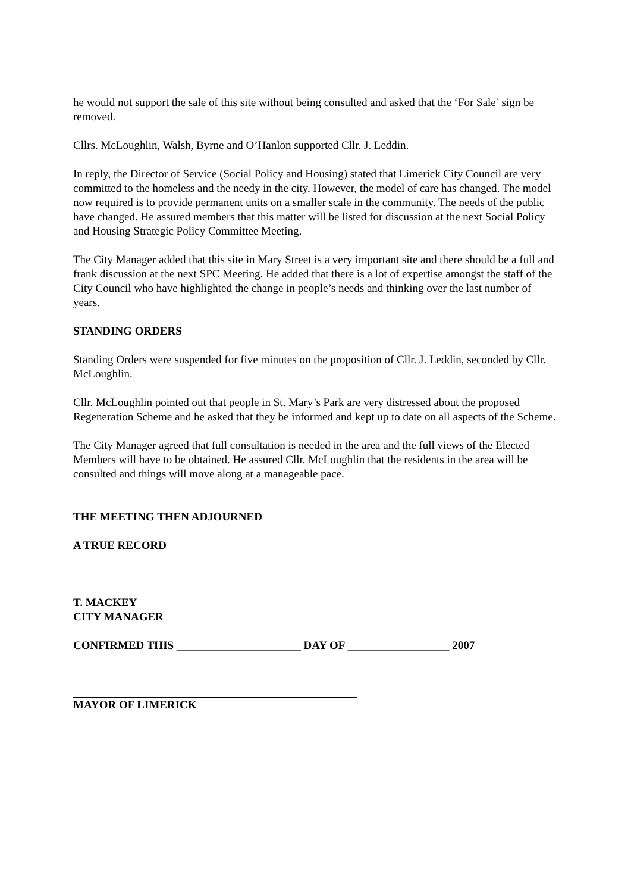he would not support the sale of this site without being consulted and asked that the ‘For Sale’ sign be removed.
Cllrs. McLoughlin, Walsh, Byrne and O’Hanlon supported Cllr. J. Leddin.
In reply, the Director of Service (Social Policy and Housing) stated that Limerick City Council are very committed to the homeless and the needy in the city. However, the model of care has changed. The model now required is to provide permanent units on a smaller scale in the community. The needs of the public have changed. He assured members that this matter will be listed for discussion at the next Social Policy and Housing Strategic Policy Committee Meeting.
The City Manager added that this site in Mary Street is a very important site and there should be a full and frank discussion at the next SPC Meeting. He added that there is a lot of expertise amongst the staff of the City Council who have highlighted the change in people’s needs and thinking over the last number of years.
STANDING ORDERS
Standing Orders were suspended for five minutes on the proposition of Cllr. J. Leddin, seconded by Cllr. McLoughlin.
Cllr. McLoughlin pointed out that people in St. Mary’s Park are very distressed about the proposed Regeneration Scheme and he asked that they be informed and kept up to date on all aspects of the Scheme.
The City Manager agreed that full consultation is needed in the area and the full views of the Elected Members will have to be obtained. He assured Cllr. McLoughlin that the residents in the area will be consulted and things will move along at a manageable pace.
THE MEETING THEN ADJOURNED
A TRUE RECORD
T. MACKEY
CITY MANAGER
CONFIRMED THIS ______________________ DAY OF __________________ 2007
MAYOR OF LIMERICK